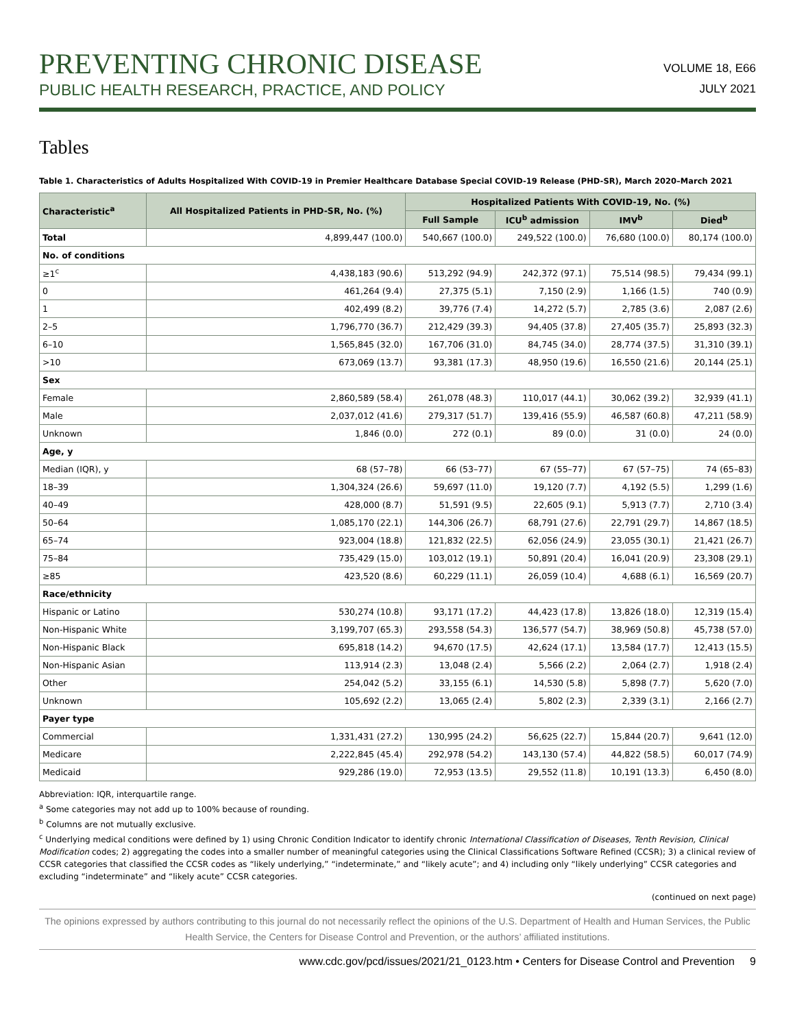PREVENTING CHRONIC DISEASE
PUBLIC HEALTH RESEARCH, PRACTICE, AND POLICY
VOLUME 18, E66
JULY 2021
Tables
Table 1. Characteristics of Adults Hospitalized With COVID-19 in Premier Healthcare Database Special COVID-19 Release (PHD-SR), March 2020–March 2021
| Characteristic<sup>a</sup> | All Hospitalized Patients in PHD-SR, No. (%) | Hospitalized Patients With COVID-19, No. (%) | | | |
| --- | --- | --- | --- | --- | --- |
| | | Full Sample | ICU<sup>b</sup> admission | IMV<sup>b</sup> | Died<sup>b</sup> |
| Total | 4,899,447 (100.0) | 540,667 (100.0) | 249,522 (100.0) | 76,680 (100.0) | 80,174 (100.0) |
| No. of conditions | | | | | |
| ≥1<sup>c</sup> | 4,438,183 (90.6) | 513,292 (94.9) | 242,372 (97.1) | 75,514 (98.5) | 79,434 (99.1) |
| 0 | 461,264 (9.4) | 27,375 (5.1) | 7,150 (2.9) | 1,166 (1.5) | 740 (0.9) |
| 1 | 402,499 (8.2) | 39,776 (7.4) | 14,272 (5.7) | 2,785 (3.6) | 2,087 (2.6) |
| 2–5 | 1,796,770 (36.7) | 212,429 (39.3) | 94,405 (37.8) | 27,405 (35.7) | 25,893 (32.3) |
| 6–10 | 1,565,845 (32.0) | 167,706 (31.0) | 84,745 (34.0) | 28,774 (37.5) | 31,310 (39.1) |
| >10 | 673,069 (13.7) | 93,381 (17.3) | 48,950 (19.6) | 16,550 (21.6) | 20,144 (25.1) |
| Sex | | | | | |
| Female | 2,860,589 (58.4) | 261,078 (48.3) | 110,017 (44.1) | 30,062 (39.2) | 32,939 (41.1) |
| Male | 2,037,012 (41.6) | 279,317 (51.7) | 139,416 (55.9) | 46,587 (60.8) | 47,211 (58.9) |
| Unknown | 1,846 (0.0) | 272 (0.1) | 89 (0.0) | 31 (0.0) | 24 (0.0) |
| Age, y | | | | | |
| Median (IQR), y | 68 (57–78) | 66 (53–77) | 67 (55–77) | 67 (57–75) | 74 (65–83) |
| 18–39 | 1,304,324 (26.6) | 59,697 (11.0) | 19,120 (7.7) | 4,192 (5.5) | 1,299 (1.6) |
| 40–49 | 428,000 (8.7) | 51,591 (9.5) | 22,605 (9.1) | 5,913 (7.7) | 2,710 (3.4) |
| 50–64 | 1,085,170 (22.1) | 144,306 (26.7) | 68,791 (27.6) | 22,791 (29.7) | 14,867 (18.5) |
| 65–74 | 923,004 (18.8) | 121,832 (22.5) | 62,056 (24.9) | 23,055 (30.1) | 21,421 (26.7) |
| 75–84 | 735,429 (15.0) | 103,012 (19.1) | 50,891 (20.4) | 16,041 (20.9) | 23,308 (29.1) |
| ≥85 | 423,520 (8.6) | 60,229 (11.1) | 26,059 (10.4) | 4,688 (6.1) | 16,569 (20.7) |
| Race/ethnicity | | | | | |
| Hispanic or Latino | 530,274 (10.8) | 93,171 (17.2) | 44,423 (17.8) | 13,826 (18.0) | 12,319 (15.4) |
| Non-Hispanic White | 3,199,707 (65.3) | 293,558 (54.3) | 136,577 (54.7) | 38,969 (50.8) | 45,738 (57.0) |
| Non-Hispanic Black | 695,818 (14.2) | 94,670 (17.5) | 42,624 (17.1) | 13,584 (17.7) | 12,413 (15.5) |
| Non-Hispanic Asian | 113,914 (2.3) | 13,048 (2.4) | 5,566 (2.2) | 2,064 (2.7) | 1,918 (2.4) |
| Other | 254,042 (5.2) | 33,155 (6.1) | 14,530 (5.8) | 5,898 (7.7) | 5,620 (7.0) |
| Unknown | 105,692 (2.2) | 13,065 (2.4) | 5,802 (2.3) | 2,339 (3.1) | 2,166 (2.7) |
| Payer type | | | | | |
| Commercial | 1,331,431 (27.2) | 130,995 (24.2) | 56,625 (22.7) | 15,844 (20.7) | 9,641 (12.0) |
| Medicare | 2,222,845 (45.4) | 292,978 (54.2) | 143,130 (57.4) | 44,822 (58.5) | 60,017 (74.9) |
| Medicaid | 929,286 (19.0) | 72,953 (13.5) | 29,552 (11.8) | 10,191 (13.3) | 6,450 (8.0) |
Abbreviation: IQR, interquartile range.
<sup>a</sup> Some categories may not add up to 100% because of rounding.
<sup>b</sup> Columns are not mutually exclusive.
<sup>c</sup> Underlying medical conditions were defined by 1) using Chronic Condition Indicator to identify chronic International Classification of Diseases, Tenth Revision, Clinical Modification codes; 2) aggregating the codes into a smaller number of meaningful categories using the Clinical Classifications Software Refined (CCSR); 3) a clinical review of CCSR categories that classified the CCSR codes as “likely underlying,” “indeterminate,” and “likely acute”; and 4) including only “likely underlying” CCSR categories and excluding “indeterminate” and “likely acute” CCSR categories.
(continued on next page)
The opinions expressed by authors contributing to this journal do not necessarily reflect the opinions of the U.S. Department of Health and Human Services, the Public Health Service, the Centers for Disease Control and Prevention, or the authors’ affiliated institutions.
www.cdc.gov/pcd/issues/2021/21_0123.htm • Centers for Disease Control and Prevention 9